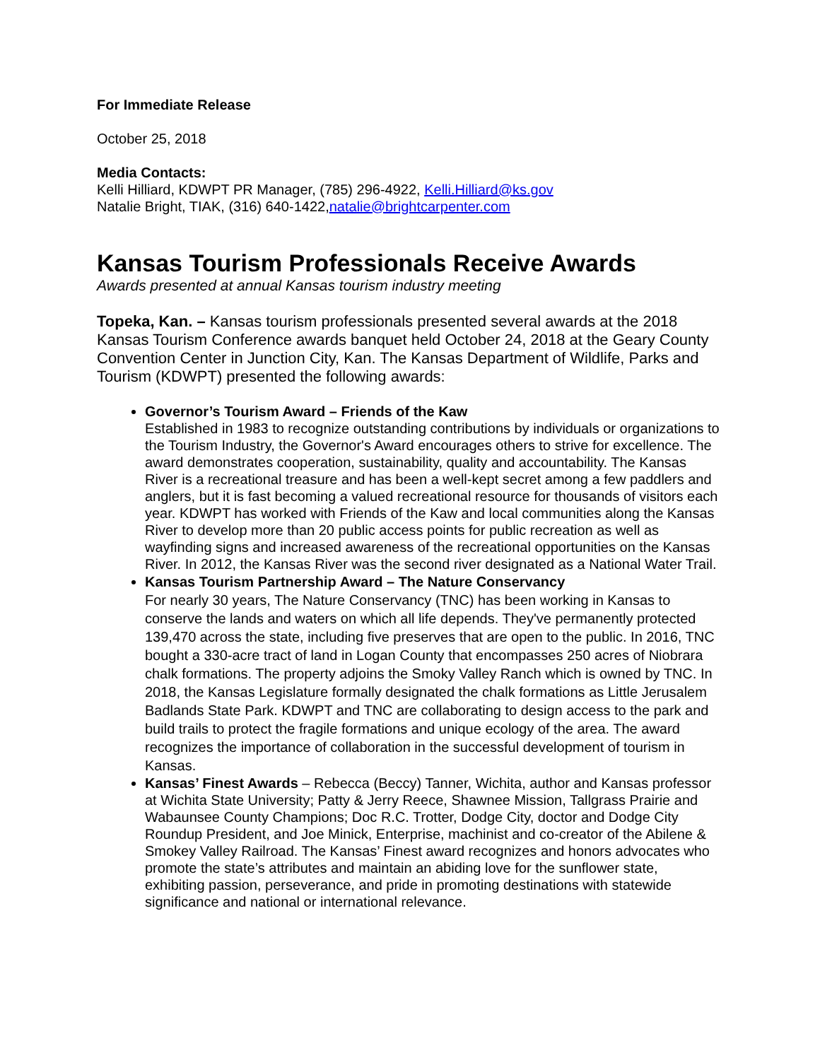For Immediate Release
October 25, 2018
Media Contacts:
Kelli Hilliard, KDWPT PR Manager, (785) 296-4922, Kelli.Hilliard@ks.gov
Natalie Bright, TIAK, (316) 640-1422,natalie@brightcarpenter.com
Kansas Tourism Professionals Receive Awards
Awards presented at annual Kansas tourism industry meeting
Topeka, Kan. – Kansas tourism professionals presented several awards at the 2018 Kansas Tourism Conference awards banquet held October 24, 2018 at the Geary County Convention Center in Junction City, Kan. The Kansas Department of Wildlife, Parks and Tourism (KDWPT) presented the following awards:
Governor’s Tourism Award – Friends of the Kaw
Established in 1983 to recognize outstanding contributions by individuals or organizations to the Tourism Industry, the Governor's Award encourages others to strive for excellence. The award demonstrates cooperation, sustainability, quality and accountability. The Kansas River is a recreational treasure and has been a well-kept secret among a few paddlers and anglers, but it is fast becoming a valued recreational resource for thousands of visitors each year. KDWPT has worked with Friends of the Kaw and local communities along the Kansas River to develop more than 20 public access points for public recreation as well as wayfinding signs and increased awareness of the recreational opportunities on the Kansas River. In 2012, the Kansas River was the second river designated as a National Water Trail.
Kansas Tourism Partnership Award – The Nature Conservancy
For nearly 30 years, The Nature Conservancy (TNC) has been working in Kansas to conserve the lands and waters on which all life depends. They've permanently protected 139,470 across the state, including five preserves that are open to the public. In 2016, TNC bought a 330-acre tract of land in Logan County that encompasses 250 acres of Niobrara chalk formations. The property adjoins the Smoky Valley Ranch which is owned by TNC. In 2018, the Kansas Legislature formally designated the chalk formations as Little Jerusalem Badlands State Park. KDWPT and TNC are collaborating to design access to the park and build trails to protect the fragile formations and unique ecology of the area. The award recognizes the importance of collaboration in the successful development of tourism in Kansas.
Kansas’ Finest Awards – Rebecca (Beccy) Tanner, Wichita, author and Kansas professor at Wichita State University; Patty & Jerry Reece, Shawnee Mission, Tallgrass Prairie and Wabaunsee County Champions; Doc R.C. Trotter, Dodge City, doctor and Dodge City Roundup President, and Joe Minick, Enterprise, machinist and co-creator of the Abilene & Smokey Valley Railroad. The Kansas’ Finest award recognizes and honors advocates who promote the state’s attributes and maintain an abiding love for the sunflower state, exhibiting passion, perseverance, and pride in promoting destinations with statewide significance and national or international relevance.